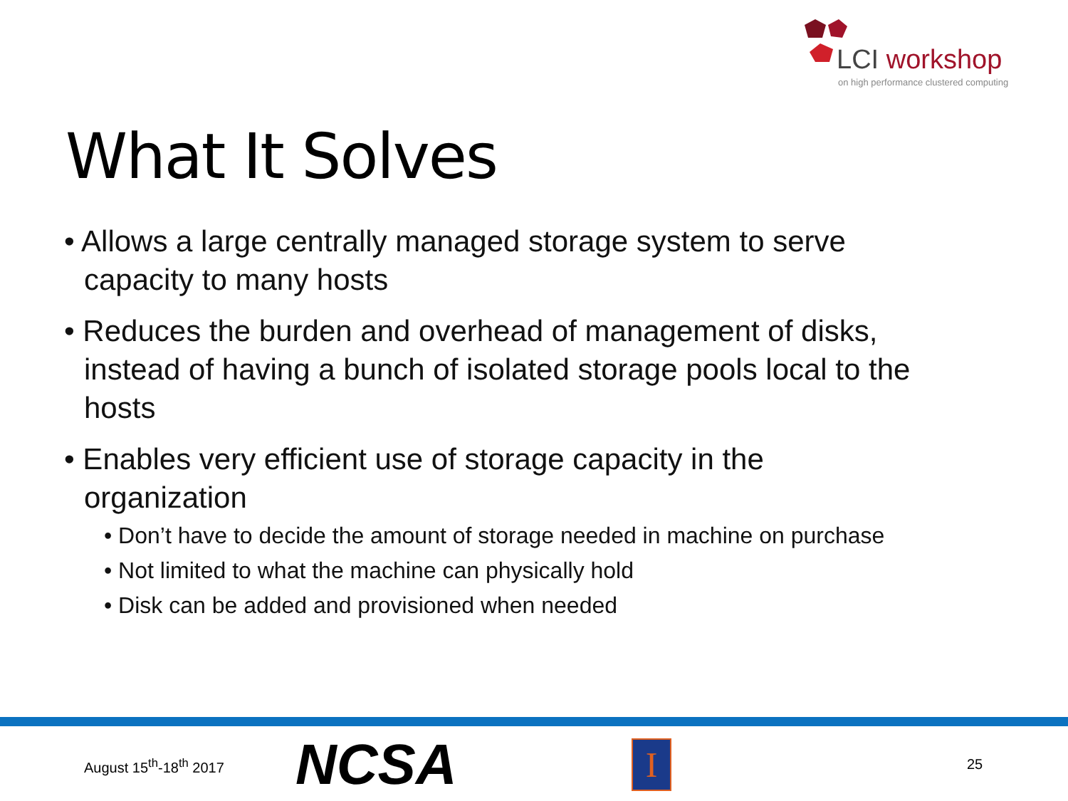LCI workshop
on high performance clustered computing
What It Solves
• Allows a large centrally managed storage system to serve capacity to many hosts
• Reduces the burden and overhead of management of disks, instead of having a bunch of isolated storage pools local to the hosts
• Enables very efficient use of storage capacity in the organization
• Don’t have to decide the amount of storage needed in machine on purchase
• Not limited to what the machine can physically hold
• Disk can be added and provisioned when needed
August 15<sup>th</sup>-18<sup>th</sup> 2017 NCSA I 25